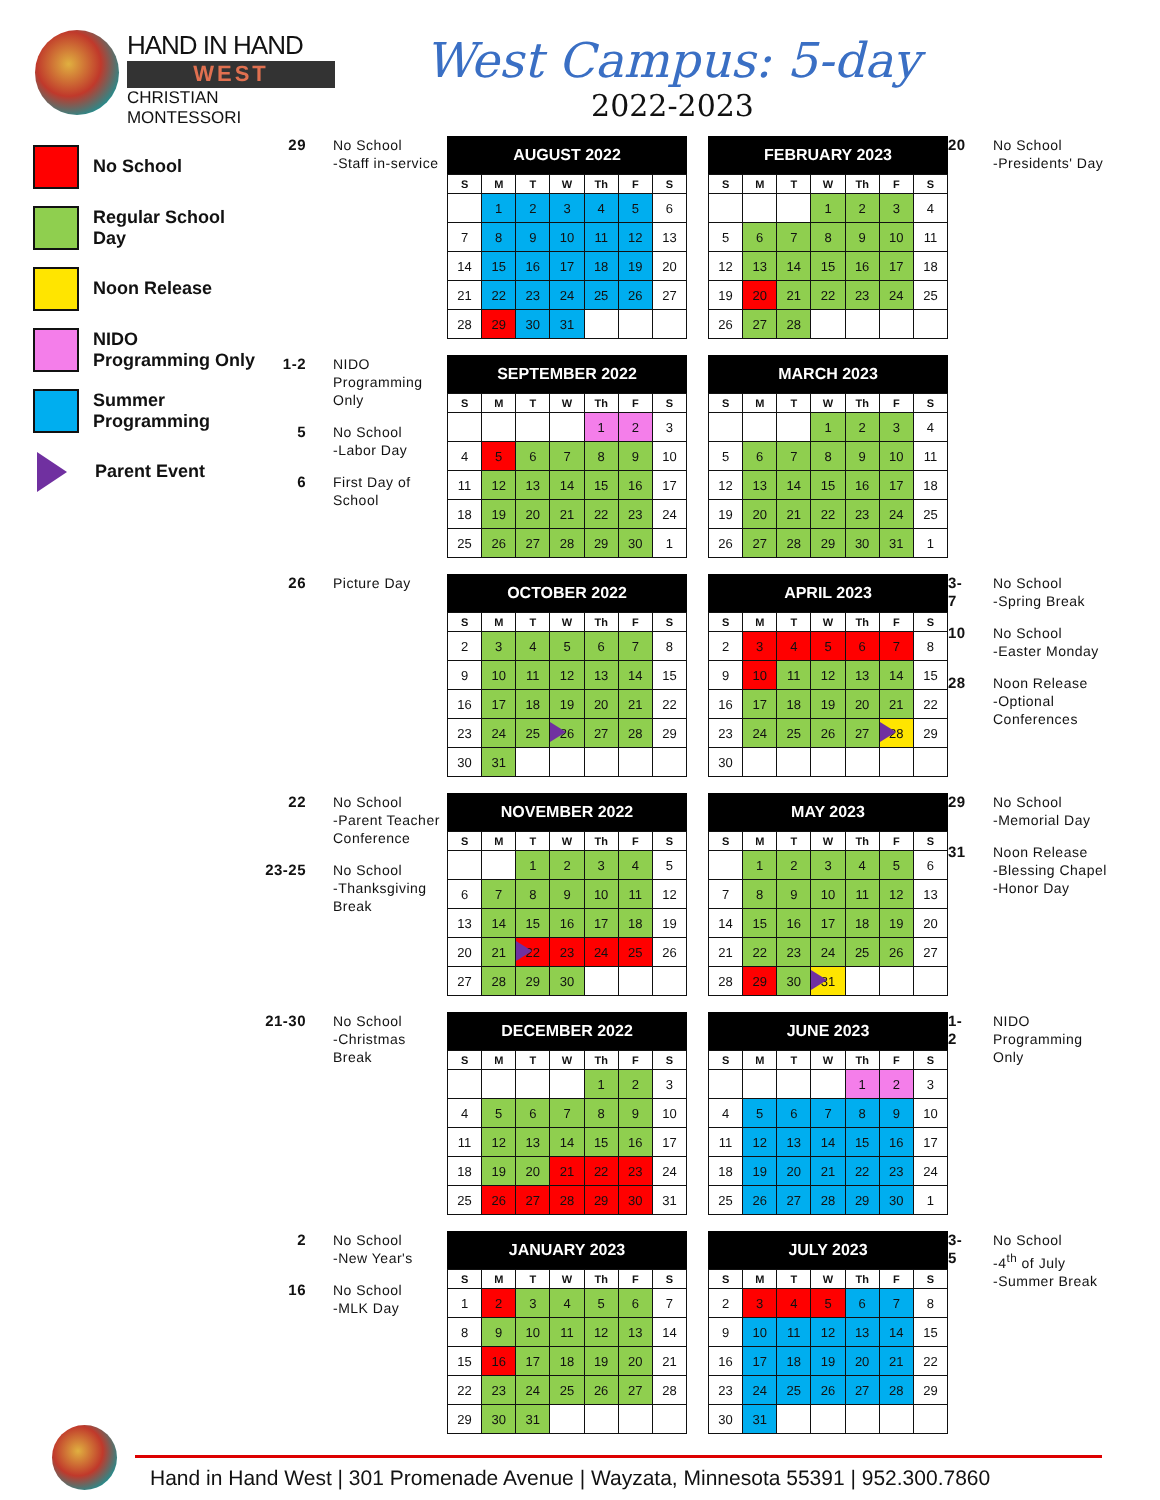HAND IN HAND
WEST
CHRISTIAN MONTESSORI
West Campus: 5-day
2022-2023
No School
Regular School Day
Noon Release
NIDO Programming Only
Summer Programming
Parent Event
29 No School
-Staff in-service
AUGUST 2022
| S | M | T | W | Th | F | S |
| --- | --- | --- | --- | --- | --- | --- |
| | 1 | 2 | 3 | 4 | 5 | 6 |
| 7 | 8 | 9 | 10 | 11 | 12 | 13 |
| 14 | 15 | 16 | 17 | 18 | 19 | 20 |
| 21 | 22 | 23 | 24 | 25 | 26 | 27 |
| 28 | 29 | 30 | 31 | | | |
FEBRUARY 2023
| S | M | T | W | Th | F | S |
| --- | --- | --- | --- | --- | --- | --- |
| | | | 1 | 2 | 3 | 4 |
| 5 | 6 | 7 | 8 | 9 | 10 | 11 |
| 12 | 13 | 14 | 15 | 16 | 17 | 18 |
| 19 | 20 | 21 | 22 | 23 | 24 | 25 |
| 26 | 27 | 28 | | | | |
20 No School
-Presidents' Day
1-2 NIDO
Programming
Only
5 No School
-Labor Day
6 First Day of
School
SEPTEMBER 2022
| S | M | T | W | Th | F | S |
| --- | --- | --- | --- | --- | --- | --- |
| | | | | 1 | 2 | 3 |
| 4 | 5 | 6 | 7 | 8 | 9 | 10 |
| 11 | 12 | 13 | 14 | 15 | 16 | 17 |
| 18 | 19 | 20 | 21 | 22 | 23 | 24 |
| 25 | 26 | 27 | 28 | 29 | 30 | 1 |
MARCH 2023
| S | M | T | W | Th | F | S |
| --- | --- | --- | --- | --- | --- | --- |
| | | | 1 | 2 | 3 | 4 |
| 5 | 6 | 7 | 8 | 9 | 10 | 11 |
| 12 | 13 | 14 | 15 | 16 | 17 | 18 |
| 19 | 20 | 21 | 22 | 23 | 24 | 25 |
| 26 | 27 | 28 | 29 | 30 | 31 | 1 |
26 Picture Day
OCTOBER 2022
| S | M | T | W | Th | F | S |
| --- | --- | --- | --- | --- | --- | --- |
| 2 | 3 | 4 | 5 | 6 | 7 | 8 |
| 9 | 10 | 11 | 12 | 13 | 14 | 15 |
| 16 | 17 | 18 | 19 | 20 | 21 | 22 |
| 23 | 24 | 25 | 26 | 27 | 28 | 29 |
| 30 | 31 | | | | | |
APRIL 2023
| S | M | T | W | Th | F | S |
| --- | --- | --- | --- | --- | --- | --- |
| 2 | 3 | 4 | 5 | 6 | 7 | 8 |
| 9 | 10 | 11 | 12 | 13 | 14 | 15 |
| 16 | 17 | 18 | 19 | 20 | 21 | 22 |
| 23 | 24 | 25 | 26 | 27 | 28 | 29 |
| 30 | | | | | | |
3-7 No School
-Spring Break
10 No School
-Easter Monday
28 Noon Release
-Optional
Conferences
22 No School
-Parent Teacher
Conference
23-25 No School
-Thanksgiving
Break
NOVEMBER 2022
| S | M | T | W | Th | F | S |
| --- | --- | --- | --- | --- | --- | --- |
| | | 1 | 2 | 3 | 4 | 5 |
| 6 | 7 | 8 | 9 | 10 | 11 | 12 |
| 13 | 14 | 15 | 16 | 17 | 18 | 19 |
| 20 | 21 | 22 | 23 | 24 | 25 | 26 |
| 27 | 28 | 29 | 30 | | | |
MAY 2023
| S | M | T | W | Th | F | S |
| --- | --- | --- | --- | --- | --- | --- |
| | 1 | 2 | 3 | 4 | 5 | 6 |
| 7 | 8 | 9 | 10 | 11 | 12 | 13 |
| 14 | 15 | 16 | 17 | 18 | 19 | 20 |
| 21 | 22 | 23 | 24 | 25 | 26 | 27 |
| 28 | 29 | 30 | 31 | | | |
29 No School
-Memorial Day
31 Noon Release
-Blessing Chapel
-Honor Day
21-30 No School
-Christmas Break
DECEMBER 2022
| S | M | T | W | Th | F | S |
| --- | --- | --- | --- | --- | --- | --- |
| | | | | 1 | 2 | 3 |
| 4 | 5 | 6 | 7 | 8 | 9 | 10 |
| 11 | 12 | 13 | 14 | 15 | 16 | 17 |
| 18 | 19 | 20 | 21 | 22 | 23 | 24 |
| 25 | 26 | 27 | 28 | 29 | 30 | 31 |
JUNE 2023
| S | M | T | W | Th | F | S |
| --- | --- | --- | --- | --- | --- | --- |
| | | | | 1 | 2 | 3 |
| 4 | 5 | 6 | 7 | 8 | 9 | 10 |
| 11 | 12 | 13 | 14 | 15 | 16 | 17 |
| 18 | 19 | 20 | 21 | 22 | 23 | 24 |
| 25 | 26 | 27 | 28 | 29 | 30 | 1 |
1-2 NIDO
Programming
Only
2 No School
-New Year's
16 No School
-MLK Day
JANUARY 2023
| S | M | T | W | Th | F | S |
| --- | --- | --- | --- | --- | --- | --- |
| 1 | 2 | 3 | 4 | 5 | 6 | 7 |
| 8 | 9 | 10 | 11 | 12 | 13 | 14 |
| 15 | 16 | 17 | 18 | 19 | 20 | 21 |
| 22 | 23 | 24 | 25 | 26 | 27 | 28 |
| 29 | 30 | 31 | | | | |
JULY 2023
| S | M | T | W | Th | F | S |
| --- | --- | --- | --- | --- | --- | --- |
| 2 | 3 | 4 | 5 | 6 | 7 | 8 |
| 9 | 10 | 11 | 12 | 13 | 14 | 15 |
| 16 | 17 | 18 | 19 | 20 | 21 | 22 |
| 23 | 24 | 25 | 26 | 27 | 28 | 29 |
| 30 | 31 | | | | | |
3-5 No School
-4<sup>th</sup> of July
-Summer Break
Hand in Hand West | 301 Promenade Avenue | Wayzata, Minnesota 55391 | 952.300.7860